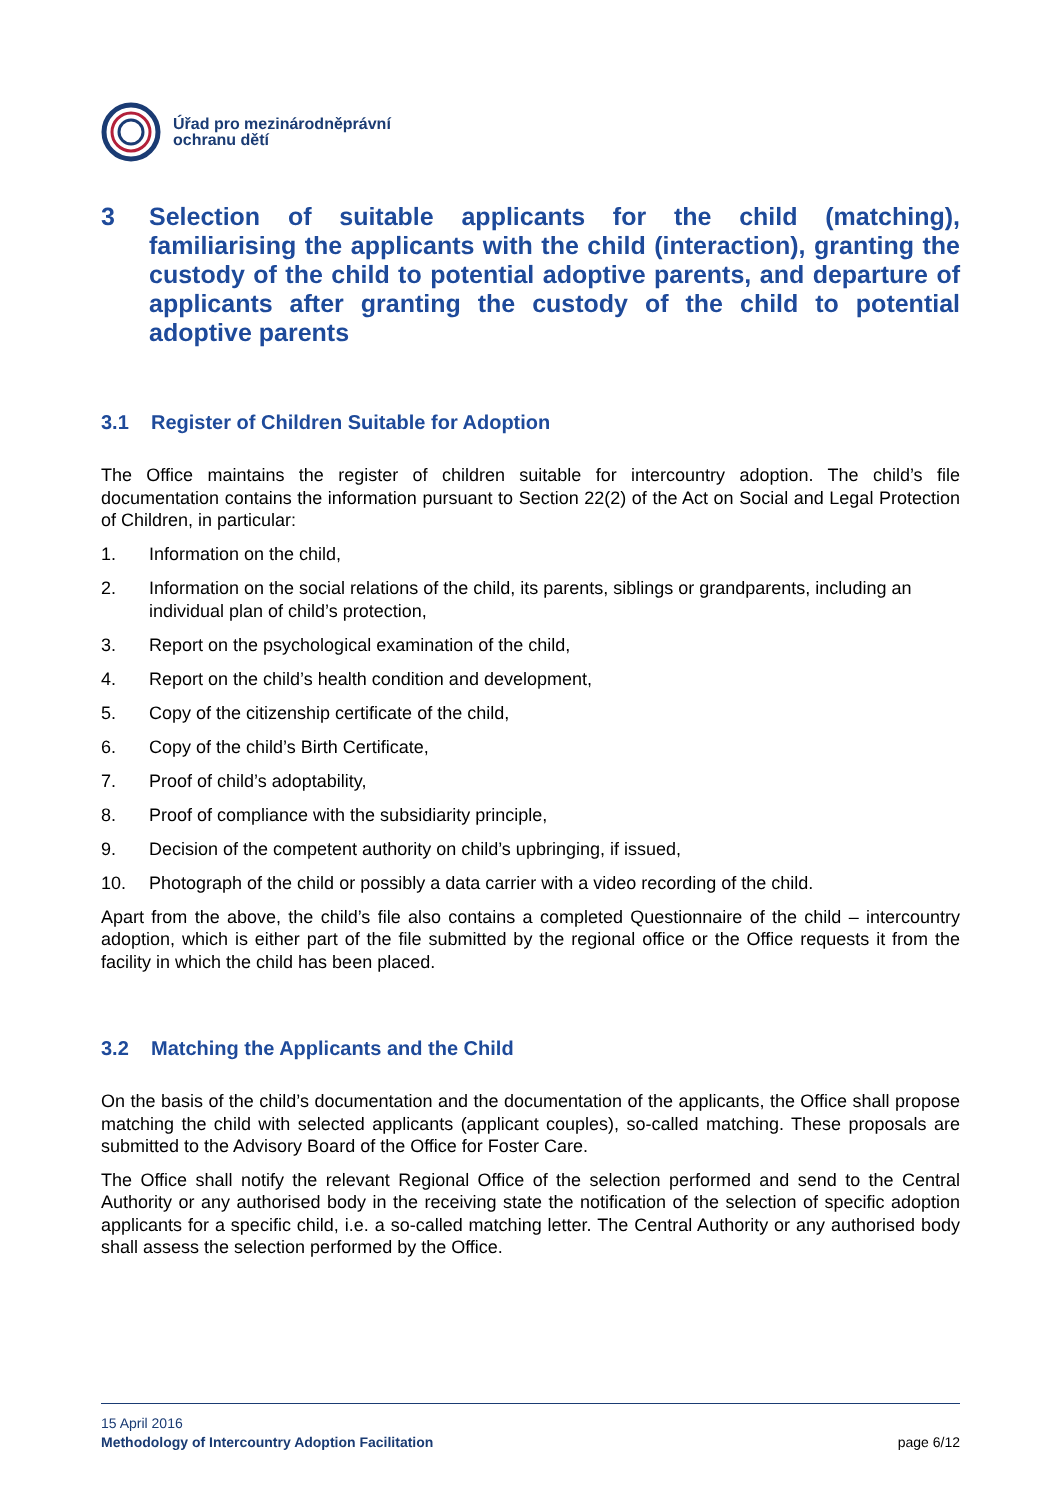Úřad pro mezinárodněprávní
ochranu dětí
3 Selection of suitable applicants for the child (matching), familiarising the applicants with the child (interaction), granting the custody of the child to potential adoptive parents, and departure of applicants after granting the custody of the child to potential adoptive parents
3.1 Register of Children Suitable for Adoption
The Office maintains the register of children suitable for intercountry adoption. The child’s file documentation contains the information pursuant to Section 22(2) of the Act on Social and Legal Protection of Children, in particular:
1. Information on the child,
2. Information on the social relations of the child, its parents, siblings or grandparents, including an individual plan of child’s protection,
3. Report on the psychological examination of the child,
4. Report on the child’s health condition and development,
5. Copy of the citizenship certificate of the child,
6. Copy of the child’s Birth Certificate,
7. Proof of child’s adoptability,
8. Proof of compliance with the subsidiarity principle,
9. Decision of the competent authority on child’s upbringing, if issued,
10. Photograph of the child or possibly a data carrier with a video recording of the child.
Apart from the above, the child’s file also contains a completed Questionnaire of the child – intercountry adoption, which is either part of the file submitted by the regional office or the Office requests it from the facility in which the child has been placed.
3.2 Matching the Applicants and the Child
On the basis of the child’s documentation and the documentation of the applicants, the Office shall propose matching the child with selected applicants (applicant couples), so-called matching. These proposals are submitted to the Advisory Board of the Office for Foster Care.
The Office shall notify the relevant Regional Office of the selection performed and send to the Central Authority or any authorised body in the receiving state the notification of the selection of specific adoption applicants for a specific child, i.e. a so-called matching letter. The Central Authority or any authorised body shall assess the selection performed by the Office.
15 April 2016
Methodology of Intercountry Adoption Facilitation page 6/12